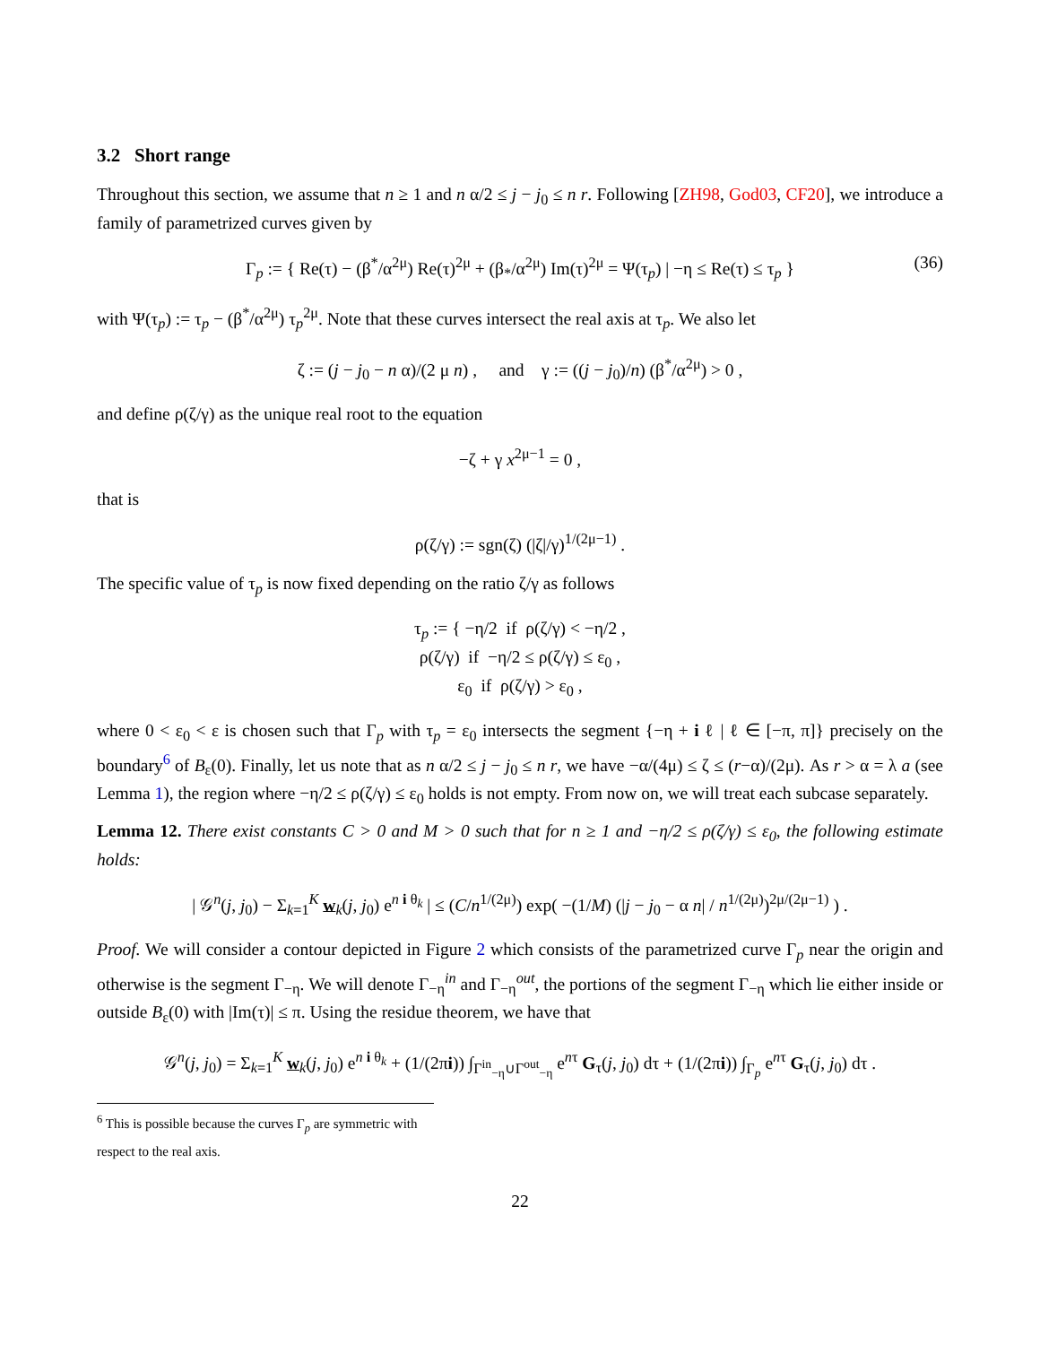3.2 Short range
Throughout this section, we assume that n ≥ 1 and n α/2 ≤ j − j<sub>0</sub> ≤ n r. Following [ZH98, God03, CF20], we introduce a family of parametrized curves given by
Γ<sub>p</sub> := { Re(τ) − (β<sup>*</sup>/α<sup>2μ</sup>) Re(τ)<sup>2μ</sup> + (β<sub>*</sub>/α<sup>2μ</sup>) Im(τ)<sup>2μ</sup> = Ψ(τ<sub>p</sub>) | −η ≤ Re(τ) ≤ τ<sub>p</sub> } (36)
with Ψ(τ<sub>p</sub>) := τ<sub>p</sub> − (β<sup>*</sup>/α<sup>2μ</sup>) τ<sub>p</sub><sup>2μ</sup>. Note that these curves intersect the real axis at τ<sub>p</sub>. We also let
ζ := (j − j<sub>0</sub> − n α)/(2 μ n) , and γ := ((j − j<sub>0</sub>)/n) (β<sup>*</sup>/α<sup>2μ</sup>) > 0 ,
and define ρ(ζ/γ) as the unique real root to the equation
−ζ + γ x<sup>2μ−1</sup> = 0 ,
that is
ρ(ζ/γ) := sgn(ζ) (|ζ|/γ)<sup>1/(2μ−1)</sup> .
The specific value of τ<sub>p</sub> is now fixed depending on the ratio ζ/γ as follows
τ<sub>p</sub> := { −η/2 if ρ(ζ/γ) < −η/2 ,
ρ(ζ/γ) if −η/2 ≤ ρ(ζ/γ) ≤ ε<sub>0</sub> ,
ε<sub>0</sub> if ρ(ζ/γ) > ε<sub>0</sub> ,
where 0 < ε<sub>0</sub> < ε is chosen such that Γ<sub>p</sub> with τ<sub>p</sub> = ε<sub>0</sub> intersects the segment {−η + i ℓ | ℓ ∈ [−π, π]} precisely on the boundary<sup>6</sup> of B<sub>ε</sub>(0). Finally, let us note that as n α/2 ≤ j − j<sub>0</sub> ≤ n r, we have −α/(4μ) ≤ ζ ≤ (r−α)/(2μ). As r > α = λ a (see Lemma 1), the region where −η/2 ≤ ρ(ζ/γ) ≤ ε<sub>0</sub> holds is not empty. From now on, we will treat each subcase separately.
Lemma 12. There exist constants C > 0 and M > 0 such that for n ≥ 1 and −η/2 ≤ ρ(ζ/γ) ≤ ε<sub>0</sub>, the following estimate holds:
| 𝒢<sup>n</sup>(j, j<sub>0</sub>) − Σ<sub>k=1</sub><sup>K</sup> w<sub>k</sub>(j, j<sub>0</sub>) e<sup>n i θ<sub>k</sub></sup> | ≤ (C/n<sup>1/(2μ)</sup>) exp( −(1/M) (|j − j<sub>0</sub> − α n| / n<sup>1/(2μ)</sup>)<sup>2μ/(2μ−1)</sup> ) .
Proof. We will consider a contour depicted in Figure 2 which consists of the parametrized curve Γ<sub>p</sub> near the origin and otherwise is the segment Γ<sub>−η</sub>. We will denote Γ<sub>−η</sub><sup>in</sup> and Γ<sub>−η</sub><sup>out</sup>, the portions of the segment Γ<sub>−η</sub> which lie either inside or outside B<sub>ε</sub>(0) with |Im(τ)| ≤ π. Using the residue theorem, we have that
𝒢<sup>n</sup>(j, j<sub>0</sub>) = Σ<sub>k=1</sub><sup>K</sup> w<sub>k</sub>(j, j<sub>0</sub>) e<sup>n i θ<sub>k</sub></sup> + (1/(2πi)) ∫<sub>Γ<sup>in</sup><sub>−η</sub>∪Γ<sup>out</sup><sub>−η</sub></sub> e<sup>nτ</sup> G<sub>τ</sub>(j, j<sub>0</sub>) dτ + (1/(2πi)) ∫<sub>Γ<sub>p</sub></sub> e<sup>nτ</sup> G<sub>τ</sub>(j, j<sub>0</sub>) dτ .
<sup>6</sup> This is possible because the curves Γ<sub>p</sub> are symmetric with respect to the real axis.
22